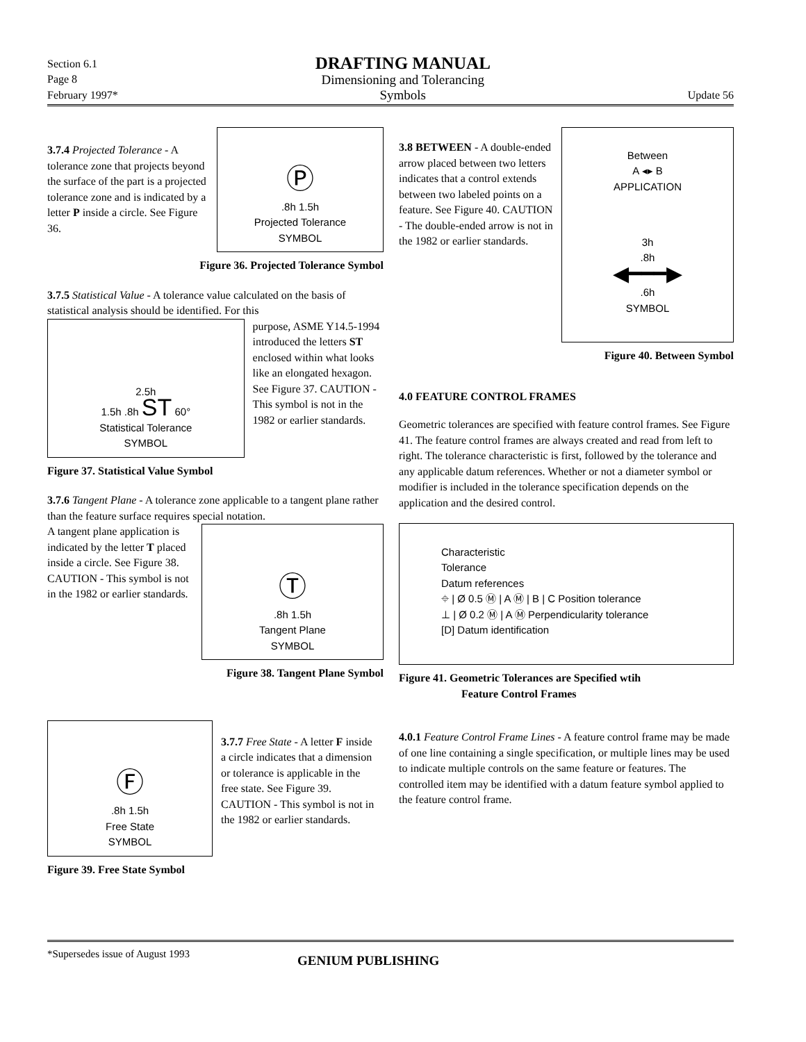Section 6.1
Page 8
February 1997*
DRAFTING MANUAL
Dimensioning and Tolerancing
Symbols
Update 56
3.7.4 Projected Tolerance - A tolerance zone that projects beyond the surface of the part is a projected tolerance zone and is indicated by a letter P inside a circle. See Figure 36.
Ⓟ
.8h 1.5h
Projected Tolerance
SYMBOL
Figure 36. Projected Tolerance Symbol
3.7.5 Statistical Value - A tolerance value calculated on the basis of statistical analysis should be identified. For this
2.5h
1.5h .8h ST 60°
Statistical Tolerance
SYMBOL
purpose, ASME Y14.5-1994 introduced the letters ST enclosed within what looks like an elongated hexagon. See Figure 37. CAUTION - This symbol is not in the 1982 or earlier standards.
Figure 37. Statistical Value Symbol
3.7.6 Tangent Plane - A tolerance zone applicable to a tangent plane rather than the feature surface requires special notation.
A tangent plane application is indicated by the letter T placed inside a circle. See Figure 38. CAUTION - This symbol is not in the 1982 or earlier standards.
Ⓣ
.8h 1.5h
Tangent Plane
SYMBOL
Figure 38. Tangent Plane Symbol
Ⓕ
.8h 1.5h
Free State
SYMBOL
3.7.7 Free State - A letter F inside a circle indicates that a dimension or tolerance is applicable in the free state. See Figure 39. CAUTION - This symbol is not in the 1982 or earlier standards.
Figure 39. Free State Symbol
3.8 BETWEEN - A double-ended arrow placed between two letters indicates that a control extends between two labeled points on a feature. See Figure 40. CAUTION - The double-ended arrow is not in the 1982 or earlier standards.
Between
A ◂▸ B
APPLICATION
3h
.8h
◀━━━▶
.6h
SYMBOL
Figure 40. Between Symbol
4.0 FEATURE CONTROL FRAMES
Geometric tolerances are specified with feature control frames. See Figure 41. The feature control frames are always created and read from left to right. The tolerance characteristic is first, followed by the tolerance and any applicable datum references. Whether or not a diameter symbol or modifier is included in the tolerance specification depends on the application and the desired control.
Characteristic
Tolerance
Datum references
⌖ | Ø 0.5 Ⓜ | A Ⓜ | B | C Position tolerance
⊥ | Ø 0.2 Ⓜ | A Ⓜ Perpendicularity tolerance
[D] Datum identification
Figure 41. Geometric Tolerances are Specified wtih
Feature Control Frames
4.0.1 Feature Control Frame Lines - A feature control frame may be made of one line containing a single specification, or multiple lines may be used to indicate multiple controls on the same feature or features. The controlled item may be identified with a datum feature symbol applied to the feature control frame.
*Supersedes issue of August 1993
GENIUM PUBLISHING